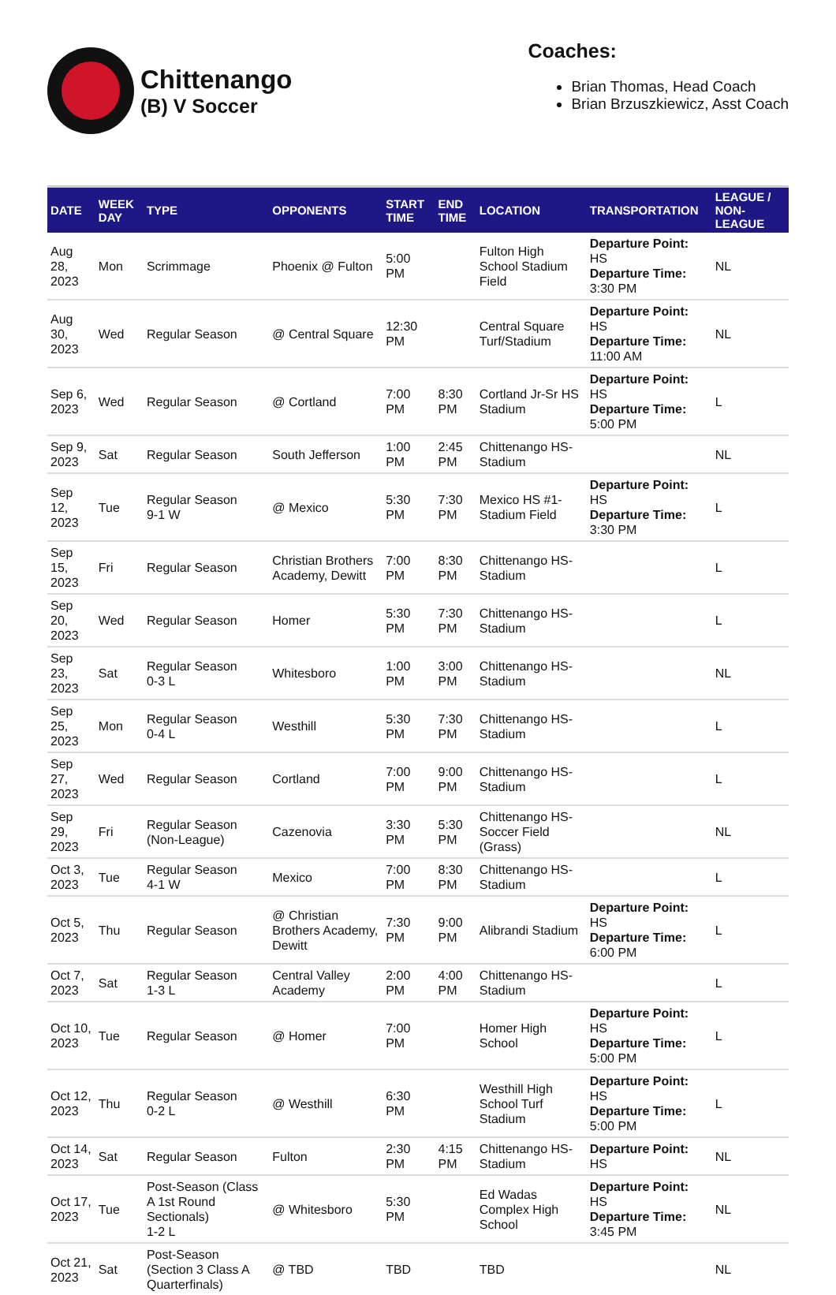Chittenango
(B) V Soccer
Coaches:
Brian Thomas, Head Coach
Brian Brzuszkiewicz, Asst Coach
| DATE | WEEK DAY | TYPE | OPPONENTS | START TIME | END TIME | LOCATION | TRANSPORTATION | LEAGUE / NON-LEAGUE |
| --- | --- | --- | --- | --- | --- | --- | --- | --- |
| Aug 28, 2023 | Mon | Scrimmage | Phoenix @ Fulton | 5:00 PM | | Fulton High School Stadium Field | Departure Point: HS Departure Time: 3:30 PM | NL |
| Aug 30, 2023 | Wed | Regular Season | @ Central Square | 12:30 PM | | Central Square Turf/Stadium | Departure Point: HS Departure Time: 11:00 AM | NL |
| Sep 6, 2023 | Wed | Regular Season | @ Cortland | 7:00 PM | 8:30 PM | Cortland Jr-Sr HS Stadium | Departure Point: HS Departure Time: 5:00 PM | L |
| Sep 9, 2023 | Sat | Regular Season | South Jefferson | 1:00 PM | 2:45 PM | Chittenango HS-Stadium | | NL |
| Sep 12, 2023 | Tue | Regular Season 9-1 W | @ Mexico | 5:30 PM | 7:30 PM | Mexico HS #1-Stadium Field | Departure Point: HS Departure Time: 3:30 PM | L |
| Sep 15, 2023 | Fri | Regular Season | Christian Brothers Academy, Dewitt | 7:00 PM | 8:30 PM | Chittenango HS-Stadium | | L |
| Sep 20, 2023 | Wed | Regular Season | Homer | 5:30 PM | 7:30 PM | Chittenango HS-Stadium | | L |
| Sep 23, 2023 | Sat | Regular Season 0-3 L | Whitesboro | 1:00 PM | 3:00 PM | Chittenango HS-Stadium | | NL |
| Sep 25, 2023 | Mon | Regular Season 0-4 L | Westhill | 5:30 PM | 7:30 PM | Chittenango HS-Stadium | | L |
| Sep 27, 2023 | Wed | Regular Season | Cortland | 7:00 PM | 9:00 PM | Chittenango HS-Stadium | | L |
| Sep 29, 2023 | Fri | Regular Season (Non-League) | Cazenovia | 3:30 PM | 5:30 PM | Chittenango HS-Soccer Field (Grass) | | NL |
| Oct 3, 2023 | Tue | Regular Season 4-1 W | Mexico | 7:00 PM | 8:30 PM | Chittenango HS-Stadium | | L |
| Oct 5, 2023 | Thu | Regular Season | @ Christian Brothers Academy, Dewitt | 7:30 PM | 9:00 PM | Alibrandi Stadium | Departure Point: HS Departure Time: 6:00 PM | L |
| Oct 7, 2023 | Sat | Regular Season 1-3 L | Central Valley Academy | 2:00 PM | 4:00 PM | Chittenango HS-Stadium | | L |
| Oct 10, 2023 | Tue | Regular Season | @ Homer | 7:00 PM | | Homer High School | Departure Point: HS Departure Time: 5:00 PM | L |
| Oct 12, 2023 | Thu | Regular Season 0-2 L | @ Westhill | 6:30 PM | | Westhill High School Turf Stadium | Departure Point: HS Departure Time: 5:00 PM | L |
| Oct 14, 2023 | Sat | Regular Season | Fulton | 2:30 PM | 4:15 PM | Chittenango HS-Stadium | Departure Point: HS | NL |
| Oct 17, 2023 | Tue | Post-Season (Class A 1st Round Sectionals) 1-2 L | @ Whitesboro | 5:30 PM | | Ed Wadas Complex High School | Departure Point: HS Departure Time: 3:45 PM | NL |
| Oct 21, 2023 | Sat | Post-Season (Section 3 Class A Quarterfinals) | @ TBD | TBD | | TBD | | NL |